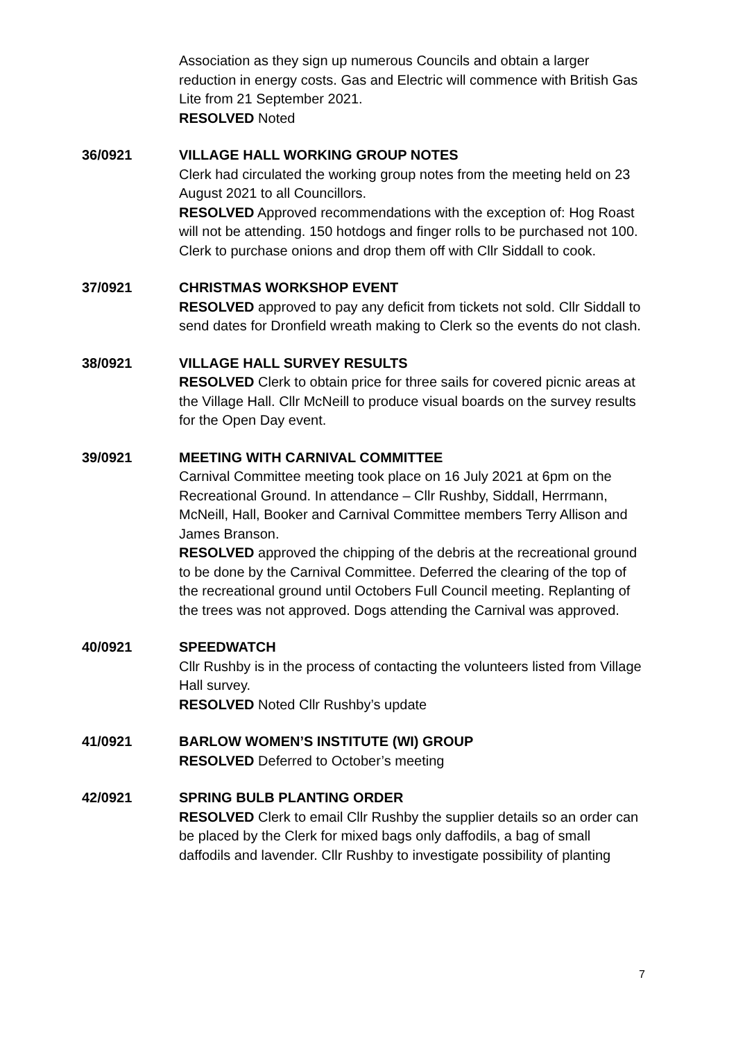Association as they sign up numerous Councils and obtain a larger reduction in energy costs. Gas and Electric will commence with British Gas Lite from 21 September 2021.
RESOLVED Noted
36/0921 VILLAGE HALL WORKING GROUP NOTES
Clerk had circulated the working group notes from the meeting held on 23 August 2021 to all Councillors.
RESOLVED Approved recommendations with the exception of: Hog Roast will not be attending. 150 hotdogs and finger rolls to be purchased not 100. Clerk to purchase onions and drop them off with Cllr Siddall to cook.
37/0921 CHRISTMAS WORKSHOP EVENT
RESOLVED approved to pay any deficit from tickets not sold. Cllr Siddall to send dates for Dronfield wreath making to Clerk so the events do not clash.
38/0921 VILLAGE HALL SURVEY RESULTS
RESOLVED Clerk to obtain price for three sails for covered picnic areas at the Village Hall. Cllr McNeill to produce visual boards on the survey results for the Open Day event.
39/0921 MEETING WITH CARNIVAL COMMITTEE
Carnival Committee meeting took place on 16 July 2021 at 6pm on the Recreational Ground. In attendance – Cllr Rushby, Siddall, Herrmann, McNeill, Hall, Booker and Carnival Committee members Terry Allison and James Branson.
RESOLVED approved the chipping of the debris at the recreational ground to be done by the Carnival Committee. Deferred the clearing of the top of the recreational ground until Octobers Full Council meeting. Replanting of the trees was not approved. Dogs attending the Carnival was approved.
40/0921 SPEEDWATCH
Cllr Rushby is in the process of contacting the volunteers listed from Village Hall survey.
RESOLVED Noted Cllr Rushby’s update
41/0921 BARLOW WOMEN’S INSTITUTE (WI) GROUP
RESOLVED Deferred to October’s meeting
42/0921 SPRING BULB PLANTING ORDER
RESOLVED Clerk to email Cllr Rushby the supplier details so an order can be placed by the Clerk for mixed bags only daffodils, a bag of small daffodils and lavender. Cllr Rushby to investigate possibility of planting
7